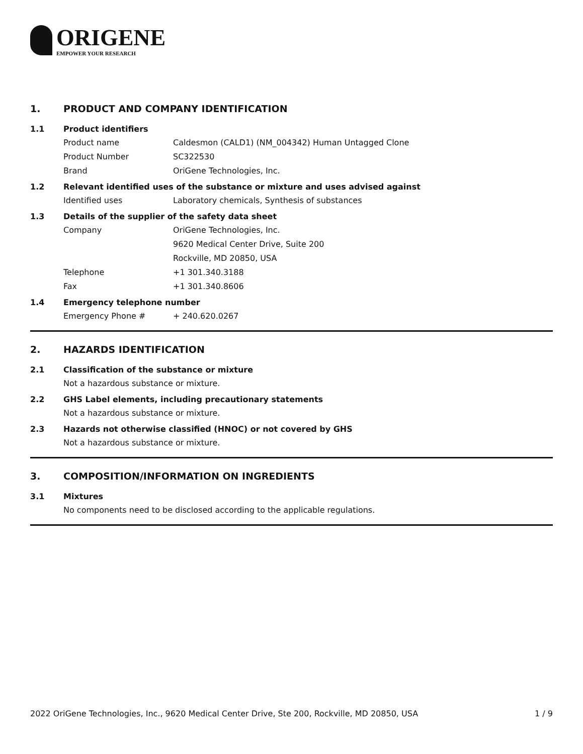ORIGENE
EMPOWER YOUR RESEARCH
1. PRODUCT AND COMPANY IDENTIFICATION
1.1 Product identifiers
Product name Caldesmon (CALD1) (NM_004342) Human Untagged Clone
Product Number SC322530
Brand OriGene Technologies, Inc.
1.2 Relevant identified uses of the substance or mixture and uses advised against
Identified uses Laboratory chemicals, Synthesis of substances
1.3 Details of the supplier of the safety data sheet
Company OriGene Technologies, Inc.
9620 Medical Center Drive, Suite 200
Rockville, MD 20850, USA
Telephone +1 301.340.3188
Fax +1 301.340.8606
1.4 Emergency telephone number
Emergency Phone # + 240.620.0267
2. HAZARDS IDENTIFICATION
2.1 Classification of the substance or mixture
Not a hazardous substance or mixture.
2.2 GHS Label elements, including precautionary statements
Not a hazardous substance or mixture.
2.3 Hazards not otherwise classified (HNOC) or not covered by GHS
Not a hazardous substance or mixture.
3. COMPOSITION/INFORMATION ON INGREDIENTS
3.1 Mixtures
No components need to be disclosed according to the applicable regulations.
2022 OriGene Technologies, Inc., 9620 Medical Center Drive, Ste 200, Rockville, MD 20850, USA 1 / 9